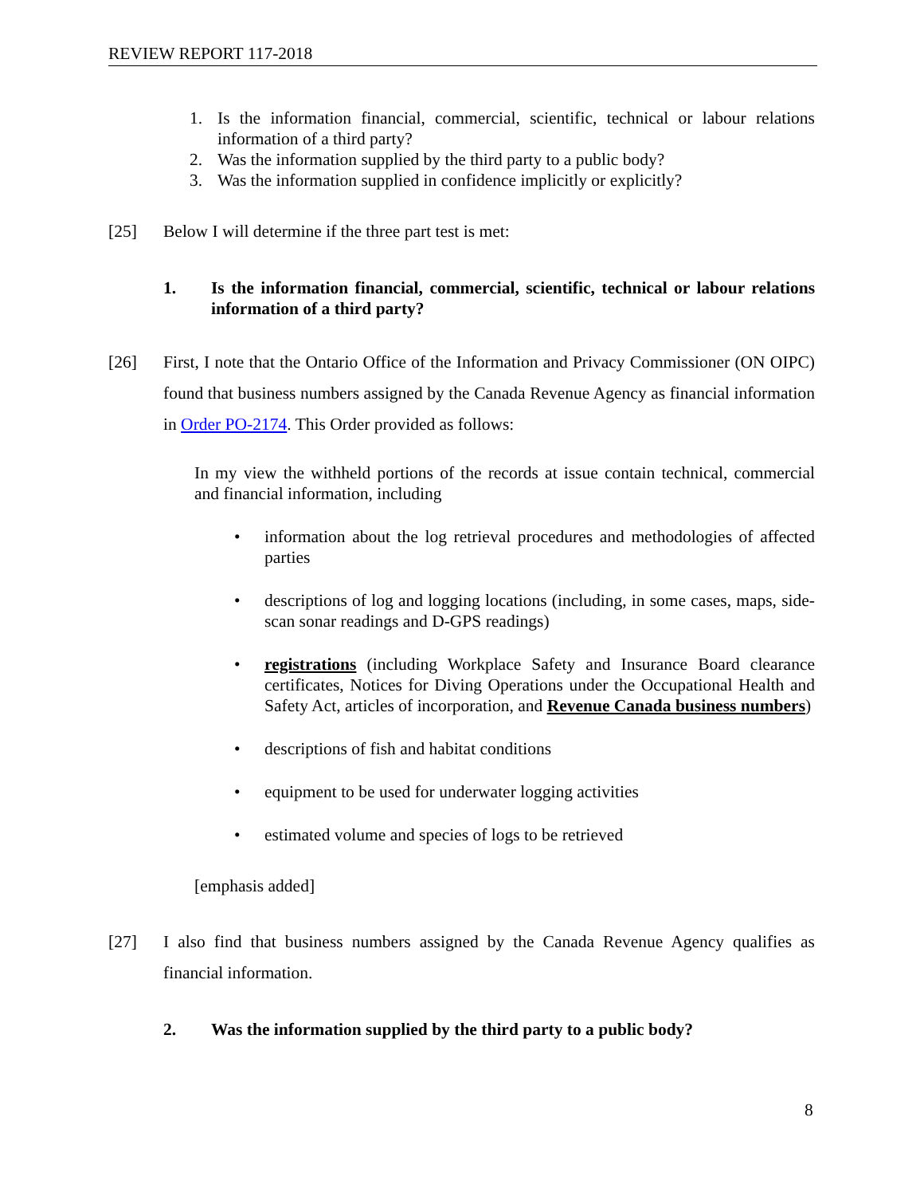REVIEW REPORT 117-2018
1. Is the information financial, commercial, scientific, technical or labour relations information of a third party?
2. Was the information supplied by the third party to a public body?
3. Was the information supplied in confidence implicitly or explicitly?
[25] Below I will determine if the three part test is met:
1. Is the information financial, commercial, scientific, technical or labour relations information of a third party?
[26] First, I note that the Ontario Office of the Information and Privacy Commissioner (ON OIPC) found that business numbers assigned by the Canada Revenue Agency as financial information in Order PO-2174. This Order provided as follows:
In my view the withheld portions of the records at issue contain technical, commercial and financial information, including
• information about the log retrieval procedures and methodologies of affected parties
• descriptions of log and logging locations (including, in some cases, maps, side-scan sonar readings and D-GPS readings)
• registrations (including Workplace Safety and Insurance Board clearance certificates, Notices for Diving Operations under the Occupational Health and Safety Act, articles of incorporation, and Revenue Canada business numbers)
• descriptions of fish and habitat conditions
• equipment to be used for underwater logging activities
• estimated volume and species of logs to be retrieved
[emphasis added]
[27] I also find that business numbers assigned by the Canada Revenue Agency qualifies as financial information.
2. Was the information supplied by the third party to a public body?
8